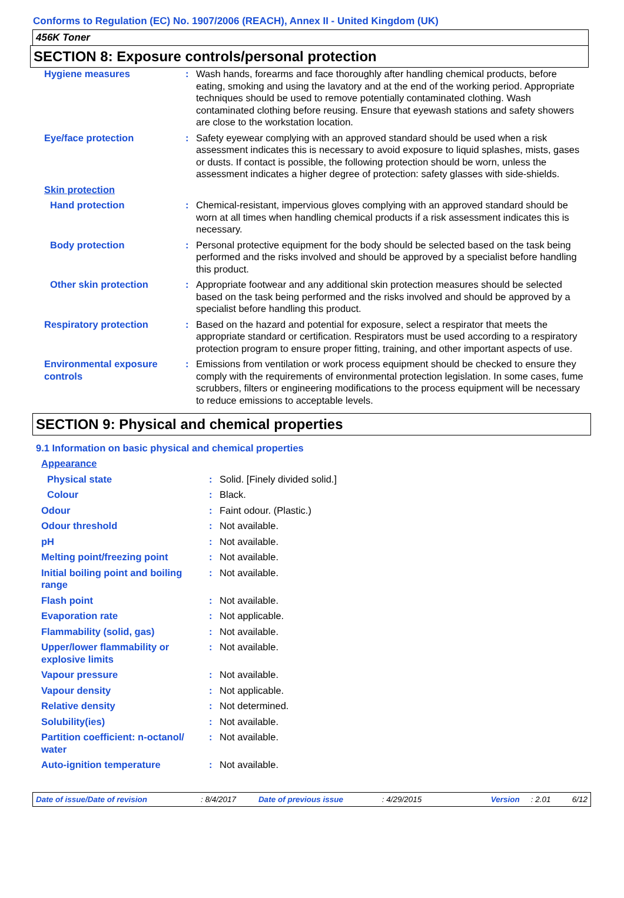Conforms to Regulation (EC) No. 1907/2006 (REACH), Annex II - United Kingdom (UK)
456K Toner
SECTION 8: Exposure controls/personal protection
| Hygiene measures | : | Wash hands, forearms and face thoroughly after handling chemical products, before eating, smoking and using the lavatory and at the end of the working period. Appropriate techniques should be used to remove potentially contaminated clothing. Wash contaminated clothing before reusing. Ensure that eyewash stations and safety showers are close to the workstation location. |
| Eye/face protection | : | Safety eyewear complying with an approved standard should be used when a risk assessment indicates this is necessary to avoid exposure to liquid splashes, mists, gases or dusts. If contact is possible, the following protection should be worn, unless the assessment indicates a higher degree of protection: safety glasses with side-shields. |
| Skin protection | | |
| Hand protection | : | Chemical-resistant, impervious gloves complying with an approved standard should be worn at all times when handling chemical products if a risk assessment indicates this is necessary. |
| Body protection | : | Personal protective equipment for the body should be selected based on the task being performed and the risks involved and should be approved by a specialist before handling this product. |
| Other skin protection | : | Appropriate footwear and any additional skin protection measures should be selected based on the task being performed and the risks involved and should be approved by a specialist before handling this product. |
| Respiratory protection | : | Based on the hazard and potential for exposure, select a respirator that meets the appropriate standard or certification. Respirators must be used according to a respiratory protection program to ensure proper fitting, training, and other important aspects of use. |
| Environmental exposure controls | : | Emissions from ventilation or work process equipment should be checked to ensure they comply with the requirements of environmental protection legislation. In some cases, fume scrubbers, filters or engineering modifications to the process equipment will be necessary to reduce emissions to acceptable levels. |
SECTION 9: Physical and chemical properties
9.1 Information on basic physical and chemical properties
| Appearance | | |
| Physical state | : | Solid. [Finely divided solid.] |
| Colour | : | Black. |
| Odour | : | Faint odour. (Plastic.) |
| Odour threshold | : | Not available. |
| pH | : | Not available. |
| Melting point/freezing point | : | Not available. |
| Initial boiling point and boiling range | : | Not available. |
| Flash point | : | Not available. |
| Evaporation rate | : | Not applicable. |
| Flammability (solid, gas) | : | Not available. |
| Upper/lower flammability or explosive limits | : | Not available. |
| Vapour pressure | : | Not available. |
| Vapour density | : | Not applicable. |
| Relative density | : | Not determined. |
| Solubility(ies) | : | Not available. |
| Partition coefficient: n-octanol/ water | : | Not available. |
| Auto-ignition temperature | : | Not available. |
Date of issue/Date of revision: 8/4/2017 Date of previous issue: 4/29/2015 Version: 2.01 6/12